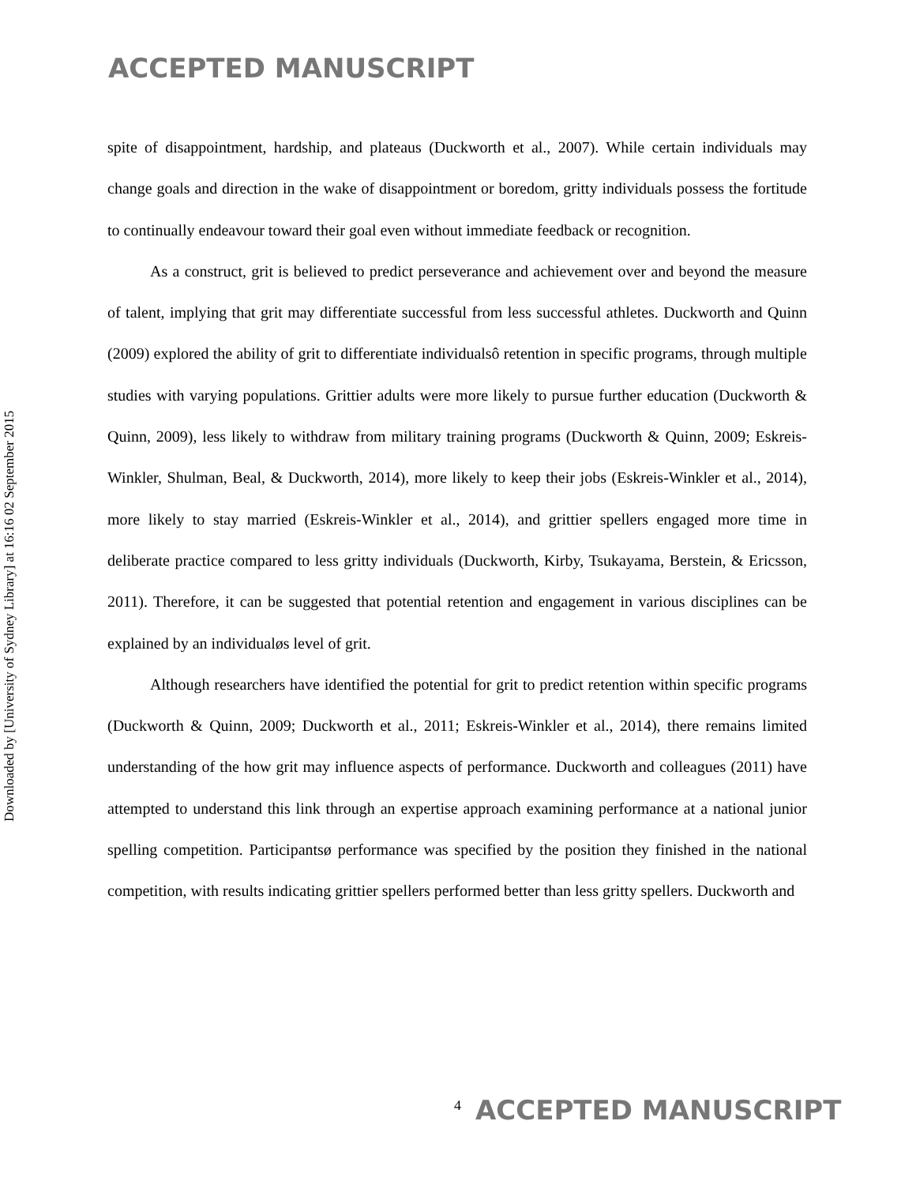ACCEPTED MANUSCRIPT
Downloaded by [University of Sydney Library] at 16:16 02 September 2015
spite of disappointment, hardship, and plateaus (Duckworth et al., 2007). While certain individuals may change goals and direction in the wake of disappointment or boredom, gritty individuals possess the fortitude to continually endeavour toward their goal even without immediate feedback or recognition.
As a construct, grit is believed to predict perseverance and achievement over and beyond the measure of talent, implying that grit may differentiate successful from less successful athletes. Duckworth and Quinn (2009) explored the ability of grit to differentiate individualsô retention in specific programs, through multiple studies with varying populations. Grittier adults were more likely to pursue further education (Duckworth & Quinn, 2009), less likely to withdraw from military training programs (Duckworth & Quinn, 2009; Eskreis-Winkler, Shulman, Beal, & Duckworth, 2014), more likely to keep their jobs (Eskreis-Winkler et al., 2014), more likely to stay married (Eskreis-Winkler et al., 2014), and grittier spellers engaged more time in deliberate practice compared to less gritty individuals (Duckworth, Kirby, Tsukayama, Berstein, & Ericsson, 2011). Therefore, it can be suggested that potential retention and engagement in various disciplines can be explained by an individualøs level of grit.
Although researchers have identified the potential for grit to predict retention within specific programs (Duckworth & Quinn, 2009; Duckworth et al., 2011; Eskreis-Winkler et al., 2014), there remains limited understanding of the how grit may influence aspects of performance. Duckworth and colleagues (2011) have attempted to understand this link through an expertise approach examining performance at a national junior spelling competition. Participantsø performance was specified by the position they finished in the national competition, with results indicating grittier spellers performed better than less gritty spellers. Duckworth and
4 ACCEPTED MANUSCRIPT